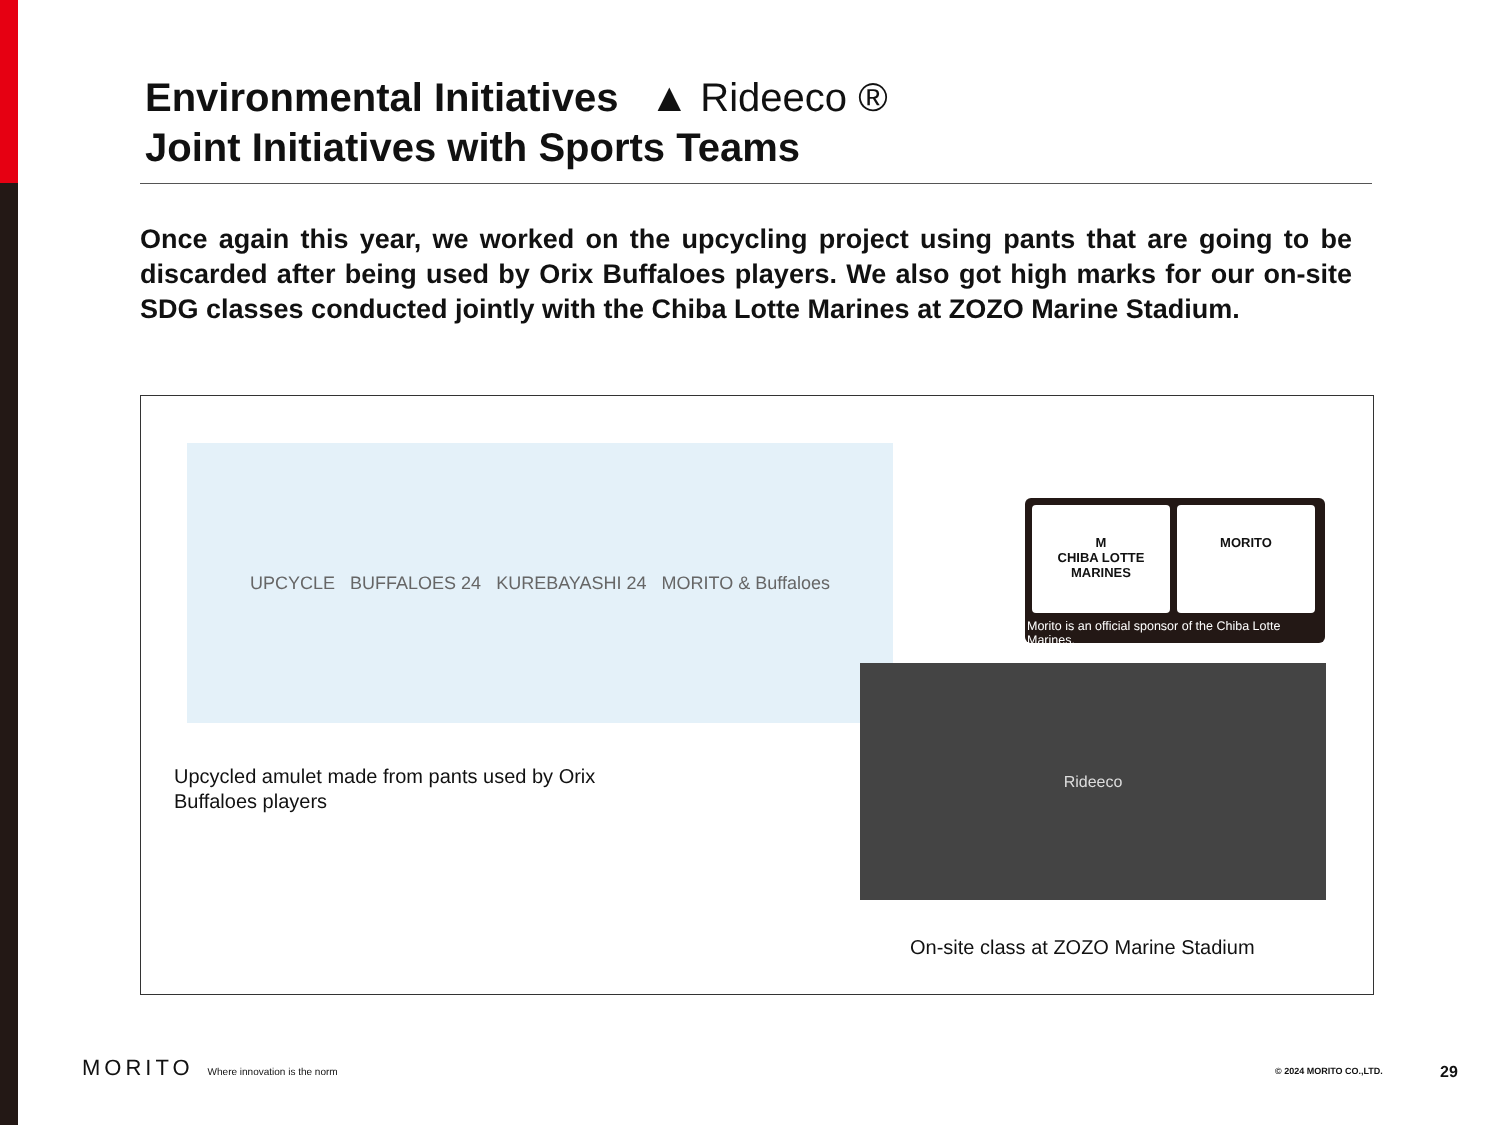Environmental Initiatives ▲ Rideeco ®
Joint Initiatives with Sports Teams
Once again this year, we worked on the upcycling project using pants that are going to be discarded after being used by Orix Buffaloes players. We also got high marks for our on-site SDG classes conducted jointly with the Chiba Lotte Marines at ZOZO Marine Stadium.
UPCYCLE BUFFALOES 24 KUREBAYASHI 24 MORITO & Buffaloes
Upcycled amulet made from pants used by Orix Buffaloes players
M
CHIBA LOTTE MARINES
MORITO
Morito is an official sponsor of the Chiba Lotte Marines.
Rideeco
On-site class at ZOZO Marine Stadium
MORITO Where innovation is the norm
© 2024 MORITO CO.,LTD. 29